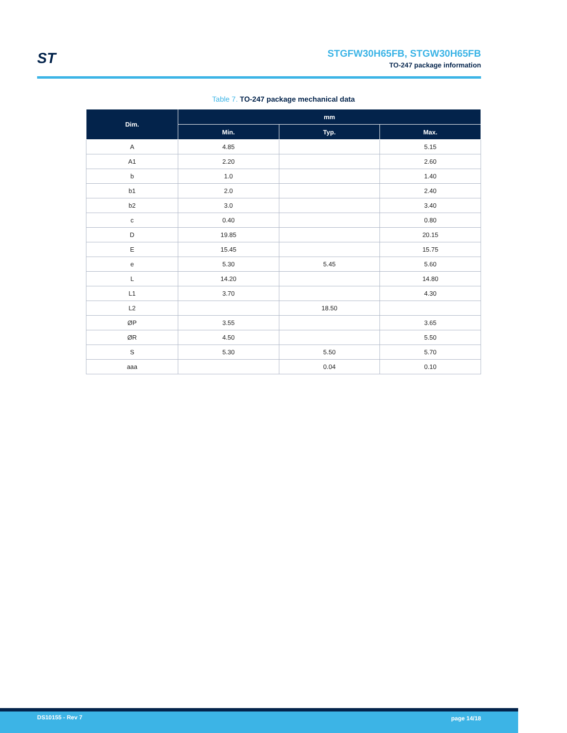ST STGFW30H65FB, STGW30H65FB
TO-247 package information
Table 7. TO-247 package mechanical data
| Dim. | mm | | |
| --- | --- | --- | --- |
| | Min. | Typ. | Max. |
| A | 4.85 | | 5.15 |
| A1 | 2.20 | | 2.60 |
| b | 1.0 | | 1.40 |
| b1 | 2.0 | | 2.40 |
| b2 | 3.0 | | 3.40 |
| c | 0.40 | | 0.80 |
| D | 19.85 | | 20.15 |
| E | 15.45 | | 15.75 |
| e | 5.30 | 5.45 | 5.60 |
| L | 14.20 | | 14.80 |
| L1 | 3.70 | | 4.30 |
| L2 | | 18.50 | |
| ØP | 3.55 | | 3.65 |
| ØR | 4.50 | | 5.50 |
| S | 5.30 | 5.50 | 5.70 |
| aaa | | 0.04 | 0.10 |
DS10155 - Rev 7 page 14/18